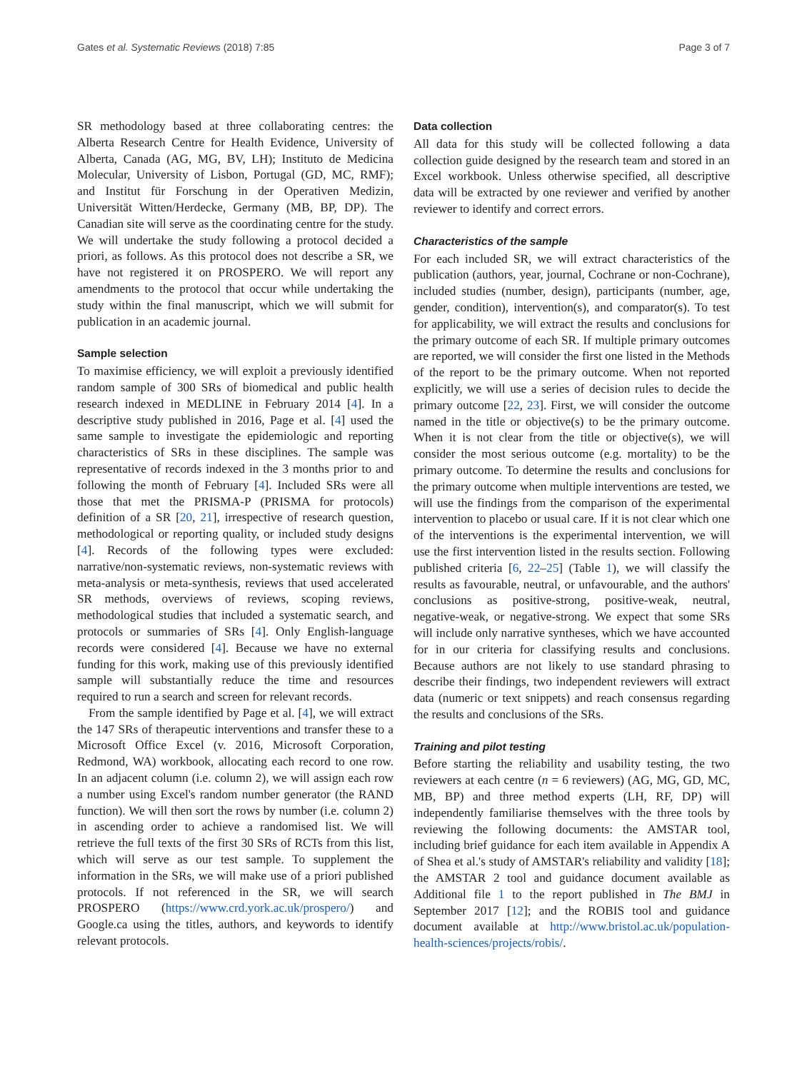Gates et al. Systematic Reviews (2018) 7:85 Page 3 of 7
SR methodology based at three collaborating centres: the Alberta Research Centre for Health Evidence, University of Alberta, Canada (AG, MG, BV, LH); Instituto de Medicina Molecular, University of Lisbon, Portugal (GD, MC, RMF); and Institut für Forschung in der Operativen Medizin, Universität Witten/Herdecke, Germany (MB, BP, DP). The Canadian site will serve as the coordinating centre for the study. We will undertake the study following a protocol decided a priori, as follows. As this protocol does not describe a SR, we have not registered it on PROSPERO. We will report any amendments to the protocol that occur while undertaking the study within the final manuscript, which we will submit for publication in an academic journal.
Sample selection
To maximise efficiency, we will exploit a previously identified random sample of 300 SRs of biomedical and public health research indexed in MEDLINE in February 2014 [4]. In a descriptive study published in 2016, Page et al. [4] used the same sample to investigate the epidemiologic and reporting characteristics of SRs in these disciplines. The sample was representative of records indexed in the 3 months prior to and following the month of February [4]. Included SRs were all those that met the PRISMA-P (PRISMA for protocols) definition of a SR [20, 21], irrespective of research question, methodological or reporting quality, or included study designs [4]. Records of the following types were excluded: narrative/non-systematic reviews, non-systematic reviews with meta-analysis or meta-synthesis, reviews that used accelerated SR methods, overviews of reviews, scoping reviews, methodological studies that included a systematic search, and protocols or summaries of SRs [4]. Only English-language records were considered [4]. Because we have no external funding for this work, making use of this previously identified sample will substantially reduce the time and resources required to run a search and screen for relevant records.
From the sample identified by Page et al. [4], we will extract the 147 SRs of therapeutic interventions and transfer these to a Microsoft Office Excel (v. 2016, Microsoft Corporation, Redmond, WA) workbook, allocating each record to one row. In an adjacent column (i.e. column 2), we will assign each row a number using Excel's random number generator (the RAND function). We will then sort the rows by number (i.e. column 2) in ascending order to achieve a randomised list. We will retrieve the full texts of the first 30 SRs of RCTs from this list, which will serve as our test sample. To supplement the information in the SRs, we will make use of a priori published protocols. If not referenced in the SR, we will search PROSPERO (https://www.crd.york.ac.uk/prospero/) and Google.ca using the titles, authors, and keywords to identify relevant protocols.
Data collection
All data for this study will be collected following a data collection guide designed by the research team and stored in an Excel workbook. Unless otherwise specified, all descriptive data will be extracted by one reviewer and verified by another reviewer to identify and correct errors.
Characteristics of the sample
For each included SR, we will extract characteristics of the publication (authors, year, journal, Cochrane or non-Cochrane), included studies (number, design), participants (number, age, gender, condition), intervention(s), and comparator(s). To test for applicability, we will extract the results and conclusions for the primary outcome of each SR. If multiple primary outcomes are reported, we will consider the first one listed in the Methods of the report to be the primary outcome. When not reported explicitly, we will use a series of decision rules to decide the primary outcome [22, 23]. First, we will consider the outcome named in the title or objective(s) to be the primary outcome. When it is not clear from the title or objective(s), we will consider the most serious outcome (e.g. mortality) to be the primary outcome. To determine the results and conclusions for the primary outcome when multiple interventions are tested, we will use the findings from the comparison of the experimental intervention to placebo or usual care. If it is not clear which one of the interventions is the experimental intervention, we will use the first intervention listed in the results section. Following published criteria [6, 22–25] (Table 1), we will classify the results as favourable, neutral, or unfavourable, and the authors' conclusions as positive-strong, positive-weak, neutral, negative-weak, or negative-strong. We expect that some SRs will include only narrative syntheses, which we have accounted for in our criteria for classifying results and conclusions. Because authors are not likely to use standard phrasing to describe their findings, two independent reviewers will extract data (numeric or text snippets) and reach consensus regarding the results and conclusions of the SRs.
Training and pilot testing
Before starting the reliability and usability testing, the two reviewers at each centre (n = 6 reviewers) (AG, MG, GD, MC, MB, BP) and three method experts (LH, RF, DP) will independently familiarise themselves with the three tools by reviewing the following documents: the AMSTAR tool, including brief guidance for each item available in Appendix A of Shea et al.'s study of AMSTAR's reliability and validity [18]; the AMSTAR 2 tool and guidance document available as Additional file 1 to the report published in The BMJ in September 2017 [12]; and the ROBIS tool and guidance document available at http://www.bristol.ac.uk/population-health-sciences/projects/robis/.